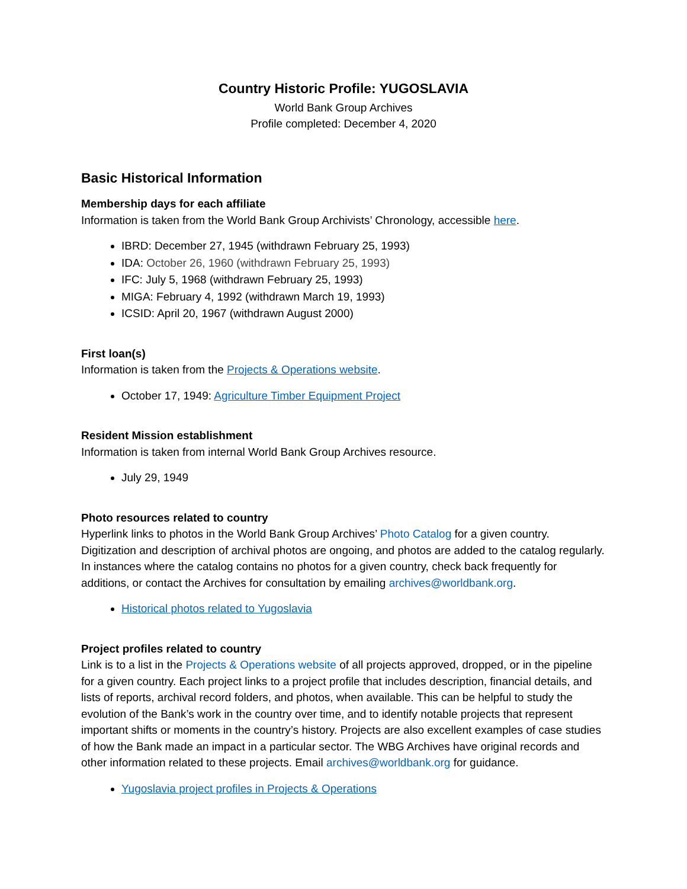Country Historic Profile: YUGOSLAVIA
World Bank Group Archives
Profile completed: December 4, 2020
Basic Historical Information
Membership days for each affiliate
Information is taken from the World Bank Group Archivists’ Chronology, accessible here.
IBRD: December 27, 1945 (withdrawn February 25, 1993)
IDA: October 26, 1960 (withdrawn February 25, 1993)
IFC: July 5, 1968 (withdrawn February 25, 1993)
MIGA: February 4, 1992 (withdrawn March 19, 1993)
ICSID: April 20, 1967 (withdrawn August 2000)
First loan(s)
Information is taken from the Projects & Operations website.
October 17, 1949: Agriculture Timber Equipment Project
Resident Mission establishment
Information is taken from internal World Bank Group Archives resource.
July 29, 1949
Photo resources related to country
Hyperlink links to photos in the World Bank Group Archives’ Photo Catalog for a given country. Digitization and description of archival photos are ongoing, and photos are added to the catalog regularly. In instances where the catalog contains no photos for a given country, check back frequently for additions, or contact the Archives for consultation by emailing archives@worldbank.org.
Historical photos related to Yugoslavia
Project profiles related to country
Link is to a list in the Projects & Operations website of all projects approved, dropped, or in the pipeline for a given country. Each project links to a project profile that includes description, financial details, and lists of reports, archival record folders, and photos, when available. This can be helpful to study the evolution of the Bank’s work in the country over time, and to identify notable projects that represent important shifts or moments in the country’s history. Projects are also excellent examples of case studies of how the Bank made an impact in a particular sector. The WBG Archives have original records and other information related to these projects. Email archives@worldbank.org for guidance.
Yugoslavia project profiles in Projects & Operations